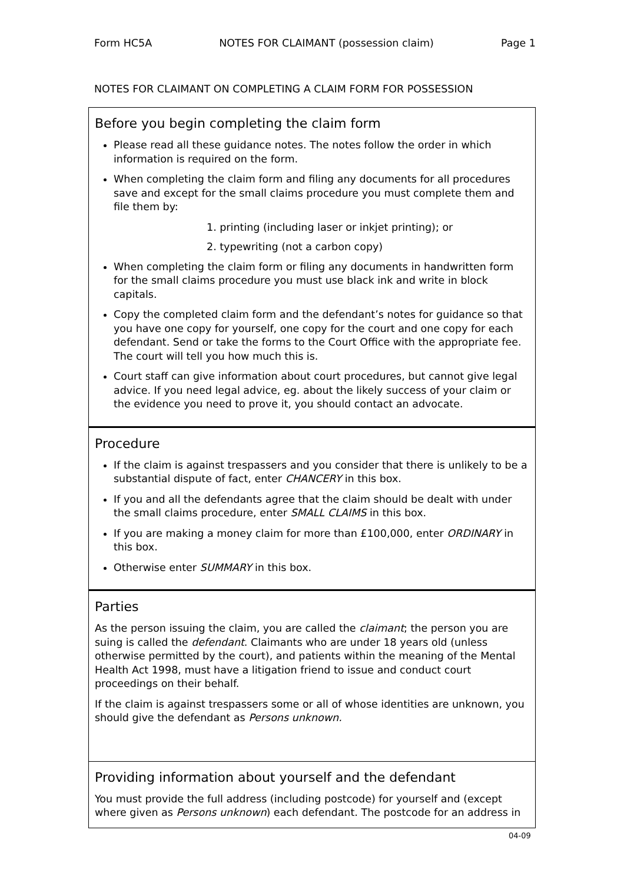Form HC5A NOTES FOR CLAIMANT (possession claim) Page 1
NOTES FOR CLAIMANT ON COMPLETING A CLAIM FORM FOR POSSESSION
Before you begin completing the claim form
Please read all these guidance notes. The notes follow the order in which information is required on the form.
When completing the claim form and filing any documents for all procedures save and except for the small claims procedure you must complete them and file them by:
1. printing (including laser or inkjet printing); or
2. typewriting (not a carbon copy)
When completing the claim form or filing any documents in handwritten form for the small claims procedure you must use black ink and write in block capitals.
Copy the completed claim form and the defendant’s notes for guidance so that you have one copy for yourself, one copy for the court and one copy for each defendant. Send or take the forms to the Court Office with the appropriate fee. The court will tell you how much this is.
Court staff can give information about court procedures, but cannot give legal advice. If you need legal advice, eg. about the likely success of your claim or the evidence you need to prove it, you should contact an advocate.
Procedure
If the claim is against trespassers and you consider that there is unlikely to be a substantial dispute of fact, enter CHANCERY in this box.
If you and all the defendants agree that the claim should be dealt with under the small claims procedure, enter SMALL CLAIMS in this box.
If you are making a money claim for more than £100,000, enter ORDINARY in this box.
Otherwise enter SUMMARY in this box.
Parties
As the person issuing the claim, you are called the claimant; the person you are suing is called the defendant. Claimants who are under 18 years old (unless otherwise permitted by the court), and patients within the meaning of the Mental Health Act 1998, must have a litigation friend to issue and conduct court proceedings on their behalf.
If the claim is against trespassers some or all of whose identities are unknown, you should give the defendant as Persons unknown.
Providing information about yourself and the defendant
You must provide the full address (including postcode) for yourself and (except where given as Persons unknown) each defendant. The postcode for an address in
04-09